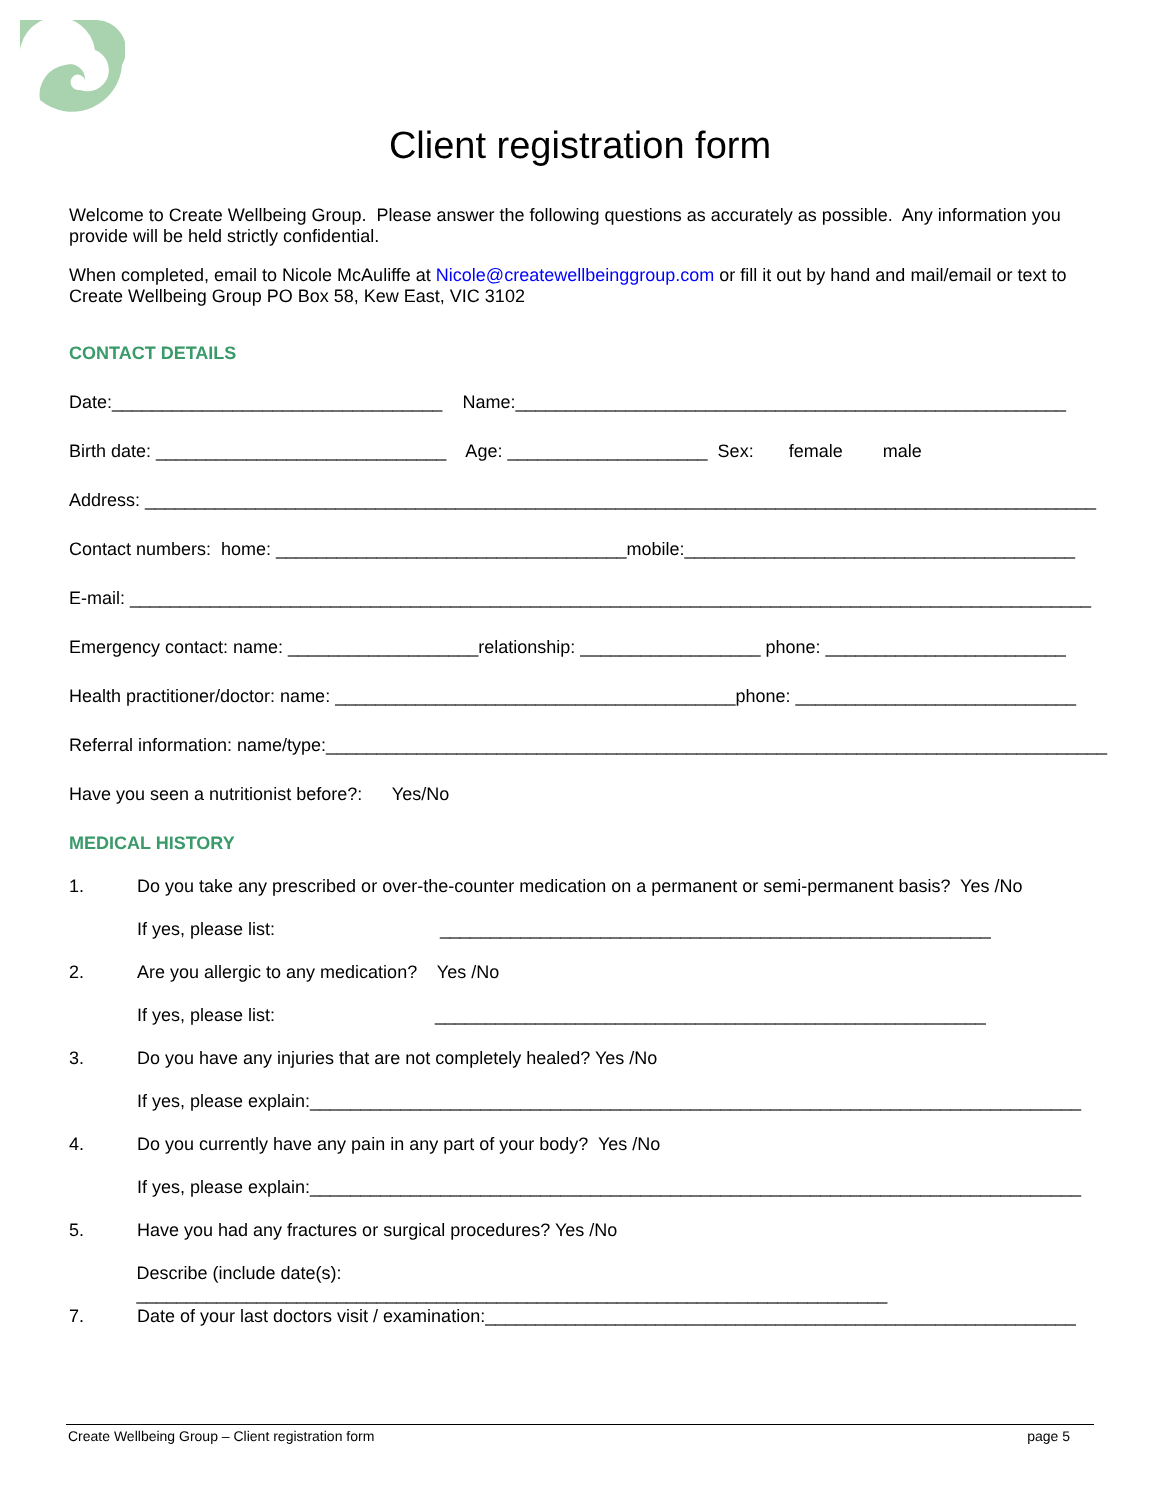Client registration form
Welcome to Create Wellbeing Group. Please answer the following questions as accurately as possible. Any information you provide will be held strictly confidential.
When completed, email to Nicole McAuliffe at Nicole@createwellbeinggroup.com or fill it out by hand and mail/email or text to Create Wellbeing Group PO Box 58, Kew East, VIC 3102
CONTACT DETAILS
Date:_________________________________ Name:_______________________________________________________
Birth date: _____________________________ Age: ____________________ Sex: female male
Address: _______________________________________________________________________________________________
Contact numbers: home: ___________________________________mobile:_______________________________________
E-mail: ________________________________________________________________________________________________
Emergency contact: name: ___________________relationship: __________________ phone: ________________________
Health practitioner/doctor: name: ________________________________________phone: ____________________________
Referral information: name/type:______________________________________________________________________________
Have you seen a nutritionist before?: Yes/No
MEDICAL HISTORY
1. Do you take any prescribed or over-the-counter medication on a permanent or semi-permanent basis? Yes /No
If yes, please list: _______________________________________________________
2. Are you allergic to any medication? Yes /No
If yes, please list: _______________________________________________________
3. Do you have any injuries that are not completely healed? Yes /No
If yes, please explain:_____________________________________________________________________________
4. Do you currently have any pain in any part of your body? Yes /No
If yes, please explain:_____________________________________________________________________________
5. Have you had any fractures or surgical procedures? Yes /No
Describe (include date(s): ___________________________________________________________________________
7. Date of your last doctors visit / examination:___________________________________________________________
Create Wellbeing Group – Client registration form page 5